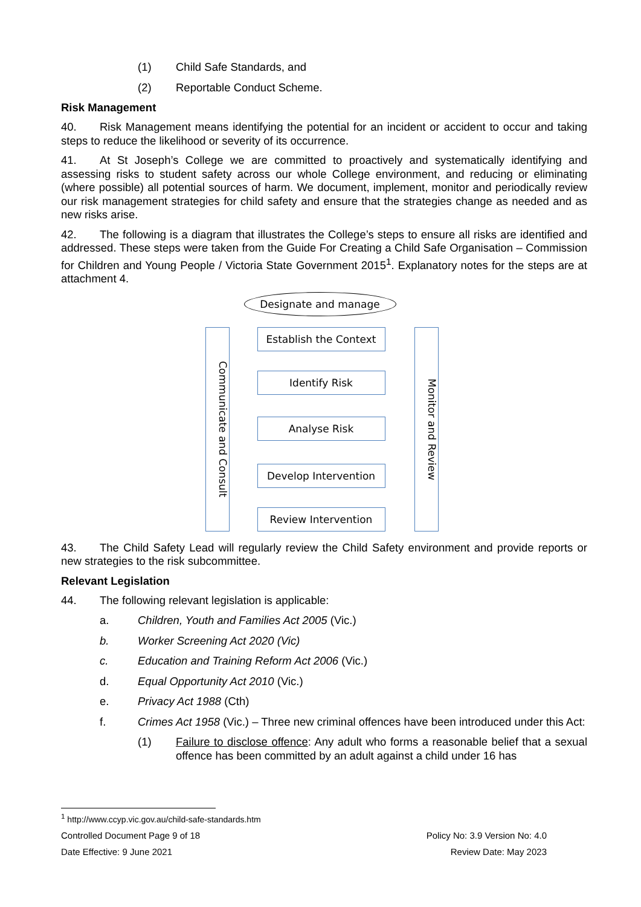(1) Child Safe Standards, and
(2) Reportable Conduct Scheme.
Risk Management
40. Risk Management means identifying the potential for an incident or accident to occur and taking steps to reduce the likelihood or severity of its occurrence.
41. At St Joseph’s College we are committed to proactively and systematically identifying and assessing risks to student safety across our whole College environment, and reducing or eliminating (where possible) all potential sources of harm. We document, implement, monitor and periodically review our risk management strategies for child safety and ensure that the strategies change as needed and as new risks arise.
42. The following is a diagram that illustrates the College’s steps to ensure all risks are identified and addressed. These steps were taken from the Guide For Creating a Child Safe Organisation – Commission for Children and Young People / Victoria State Government 2015<sup>1</sup>. Explanatory notes for the steps are at attachment 4.
Designate and manage
Communicate and Consult
Monitor and Review
Establish the Context
Identify Risk
Analyse Risk
Develop Intervention
Review Intervention
43. The Child Safety Lead will regularly review the Child Safety environment and provide reports or new strategies to the risk subcommittee.
Relevant Legislation
44. The following relevant legislation is applicable:
a. Children, Youth and Families Act 2005 (Vic.)
b. Worker Screening Act 2020 (Vic)
c. Education and Training Reform Act 2006 (Vic.)
d. Equal Opportunity Act 2010 (Vic.)
e. Privacy Act 1988 (Cth)
f. Crimes Act 1958 (Vic.) – Three new criminal offences have been introduced under this Act:
(1) Failure to disclose offence: Any adult who forms a reasonable belief that a sexual offence has been committed by an adult against a child under 16 has
<sup>1</sup> http://www.ccyp.vic.gov.au/child-safe-standards.htm
Controlled Document Page 9 of 18 Policy No: 3.9 Version No: 4.0
Date Effective: 9 June 2021 Review Date: May 2023